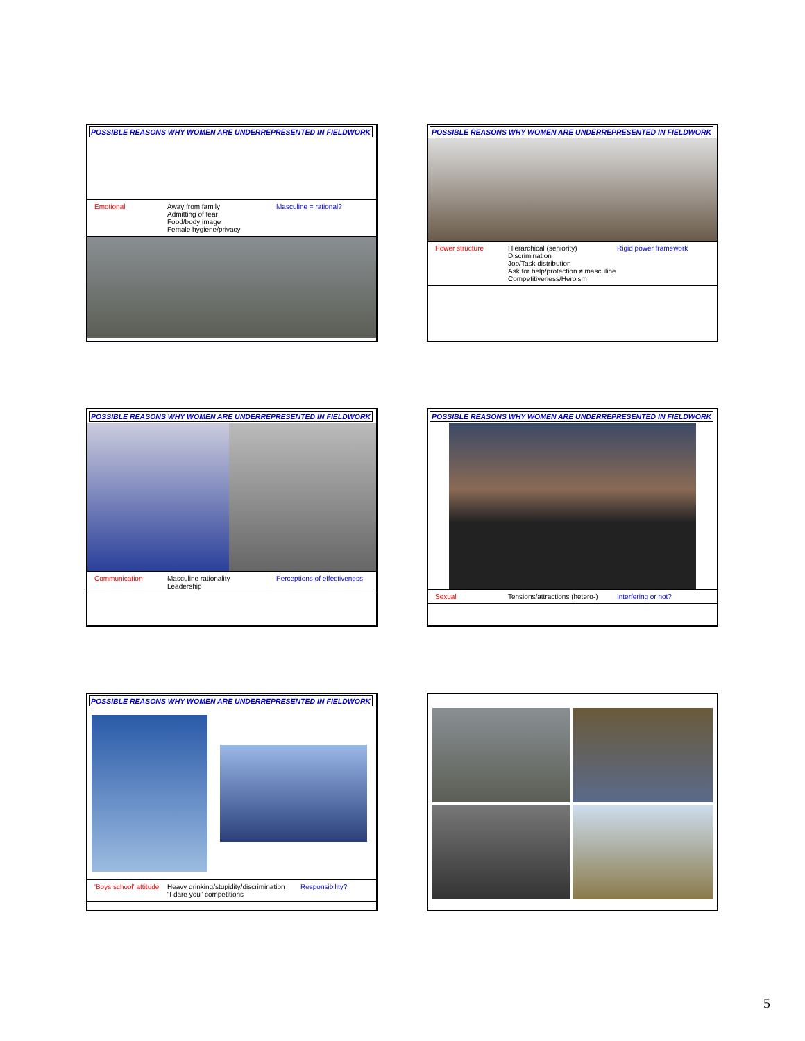POSSIBLE REASONS WHY WOMEN ARE UNDERREPRESENTED IN FIELDWORK
Emotional Away from family
Admitting of fear
Food/body image
Female hygiene/privacy
Masculine = rational?
POSSIBLE REASONS WHY WOMEN ARE UNDERREPRESENTED IN FIELDWORK
Power structure Hierarchical (seniority)
Discrimination
Job/Task distribution
Ask for help/protection ≠ masculine
Competitiveness/Heroism
Rigid power framework
POSSIBLE REASONS WHY WOMEN ARE UNDERREPRESENTED IN FIELDWORK
Communication Masculine rationality
Leadership
Perceptions of effectiveness
POSSIBLE REASONS WHY WOMEN ARE UNDERREPRESENTED IN FIELDWORK
Sexual Tensions/attractions (hetero-)
Interfering or not?
POSSIBLE REASONS WHY WOMEN ARE UNDERREPRESENTED IN FIELDWORK
'Boys school' attitude
Heavy drinking/stupidity/discrimination
“I dare you” competitions
Responsibility?
5